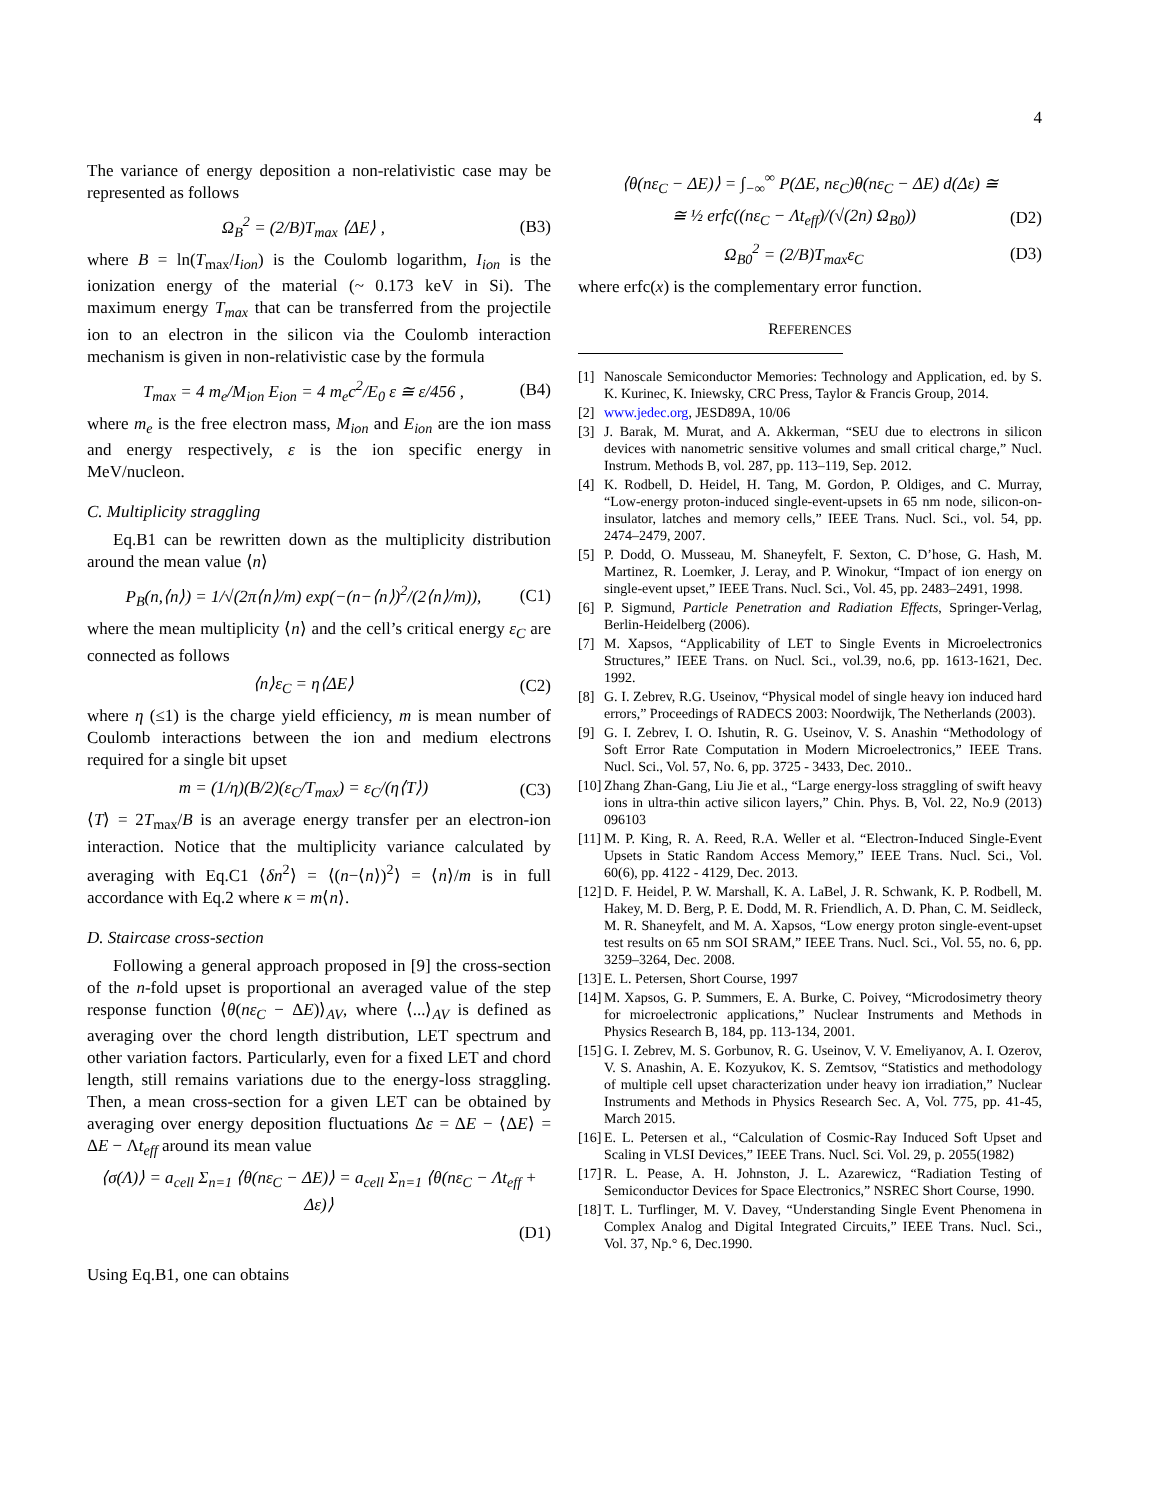4
The variance of energy deposition a non-relativistic case may be represented as follows
Ω<sub>B</sub><sup>2</sup> = (2/B)T<sub>max</sub> ⟨ΔE⟩ , (B3)
where B = ln(T<sub>max</sub>/I<sub>ion</sub>) is the Coulomb logarithm, I<sub>ion</sub> is the ionization energy of the material (~ 0.173 keV in Si). The maximum energy T<sub>max</sub> that can be transferred from the projectile ion to an electron in the silicon via the Coulomb interaction mechanism is given in non-relativistic case by the formula
T<sub>max</sub> = 4 m<sub>e</sub>/M<sub>ion</sub> E<sub>ion</sub> = 4 m<sub>e</sub>c<sup>2</sup>/E<sub>0</sub> ε ≅ ε/456 , (B4)
where m<sub>e</sub> is the free electron mass, M<sub>ion</sub> and E<sub>ion</sub> are the ion mass and energy respectively, ε is the ion specific energy in MeV/nucleon.
C. Multiplicity straggling
Eq.B1 can be rewritten down as the multiplicity distribution around the mean value ⟨n⟩
P<sub>B</sub>(n,⟨n⟩) = 1/√(2π⟨n⟩/m) exp(−(n−⟨n⟩)<sup>2</sup>/(2⟨n⟩/m)), (C1)
where the mean multiplicity ⟨n⟩ and the cell’s critical energy ε<sub>C</sub> are connected as follows
⟨n⟩ε<sub>C</sub> = η⟨ΔE⟩ (C2)
where η (≤1) is the charge yield efficiency, m is mean number of Coulomb interactions between the ion and medium electrons required for a single bit upset
m = (1/η)(B/2)(ε<sub>C</sub>/T<sub>max</sub>) = ε<sub>C</sub>/(η⟨T⟩) (C3)
⟨T⟩ = 2T<sub>max</sub>/B is an average energy transfer per an electron-ion interaction. Notice that the multiplicity variance calculated by averaging with Eq.C1 ⟨δn<sup>2</sup>⟩ = ⟨(n−⟨n⟩)<sup>2</sup>⟩ = ⟨n⟩/m is in full accordance with Eq.2 where κ = m⟨n⟩.
D. Staircase cross-section
Following a general approach proposed in [9] the cross-section of the n-fold upset is proportional an averaged value of the step response function ⟨θ(nε<sub>C</sub> − ΔE)⟩<sub>AV</sub>, where ⟨...⟩<sub>AV</sub> is defined as averaging over the chord length distribution, LET spectrum and other variation factors. Particularly, even for a fixed LET and chord length, still remains variations due to the energy-loss straggling. Then, a mean cross-section for a given LET can be obtained by averaging over energy deposition fluctuations Δε = ΔE − ⟨ΔE⟩ = ΔE − Λt<sub>eff</sub> around its mean value
⟨σ(Λ)⟩ = a<sub>cell</sub> Σ<sub>n=1</sub> ⟨θ(nε<sub>C</sub> − ΔE)⟩ = a<sub>cell</sub> Σ<sub>n=1</sub> ⟨θ(nε<sub>C</sub> − Λt<sub>eff</sub> + Δε)⟩
(D1)
Using Eq.B1, one can obtains
⟨θ(nε<sub>C</sub> − ΔE)⟩ = ∫<sub>−∞</sub><sup>∞</sup> P(ΔE, nε<sub>C</sub>)θ(nε<sub>C</sub> − ΔE) d(Δε) ≅
≅ ½ erfc((nε<sub>C</sub> − Λt<sub>eff</sub>)/(√(2n) Ω<sub>B0</sub>)) (D2)
Ω<sub>B0</sub><sup>2</sup> = (2/B)T<sub>max</sub>ε<sub>C</sub> (D3)
where erfc(x) is the complementary error function.
REFERENCES
[1] Nanoscale Semiconductor Memories: Technology and Application, ed. by S. K. Kurinec, K. Iniewsky, CRC Press, Taylor & Francis Group, 2014.
[2] www.jedec.org, JESD89A, 10/06
[3] J. Barak, M. Murat, and A. Akkerman, “SEU due to electrons in silicon devices with nanometric sensitive volumes and small critical charge,” Nucl. Instrum. Methods B, vol. 287, pp. 113–119, Sep. 2012.
[4] K. Rodbell, D. Heidel, H. Tang, M. Gordon, P. Oldiges, and C. Murray, “Low-energy proton-induced single-event-upsets in 65 nm node, silicon-on-insulator, latches and memory cells,” IEEE Trans. Nucl. Sci., vol. 54, pp. 2474–2479, 2007.
[5] P. Dodd, O. Musseau, M. Shaneyfelt, F. Sexton, C. D’hose, G. Hash, M. Martinez, R. Loemker, J. Leray, and P. Winokur, “Impact of ion energy on single-event upset,” IEEE Trans. Nucl. Sci., Vol. 45, pp. 2483–2491, 1998.
[6] P. Sigmund, Particle Penetration and Radiation Effects, Springer-Verlag, Berlin-Heidelberg (2006).
[7] M. Xapsos, “Applicability of LET to Single Events in Microelectronics Structures,” IEEE Trans. on Nucl. Sci., vol.39, no.6, pp. 1613-1621, Dec. 1992.
[8] G. I. Zebrev, R.G. Useinov, “Physical model of single heavy ion induced hard errors,” Proceedings of RADECS 2003: Noordwijk, The Netherlands (2003).
[9] G. I. Zebrev, I. O. Ishutin, R. G. Useinov, V. S. Anashin “Methodology of Soft Error Rate Computation in Modern Microelectronics,” IEEE Trans. Nucl. Sci., Vol. 57, No. 6, pp. 3725 - 3433, Dec. 2010..
[10] Zhang Zhan-Gang, Liu Jie et al., “Large energy-loss straggling of swift heavy ions in ultra-thin active silicon layers,” Chin. Phys. B, Vol. 22, No.9 (2013) 096103
[11] M. P. King, R. A. Reed, R.A. Weller et al. “Electron-Induced Single-Event Upsets in Static Random Access Memory,” IEEE Trans. Nucl. Sci., Vol. 60(6), pp. 4122 - 4129, Dec. 2013.
[12] D. F. Heidel, P. W. Marshall, K. A. LaBel, J. R. Schwank, K. P. Rodbell, M. Hakey, M. D. Berg, P. E. Dodd, M. R. Friendlich, A. D. Phan, C. M. Seidleck, M. R. Shaneyfelt, and M. A. Xapsos, “Low energy proton single-event-upset test results on 65 nm SOI SRAM,” IEEE Trans. Nucl. Sci., Vol. 55, no. 6, pp. 3259–3264, Dec. 2008.
[13] E. L. Petersen, Short Course, 1997
[14] M. Xapsos, G. P. Summers, E. A. Burke, C. Poivey, “Microdosimetry theory for microelectronic applications,” Nuclear Instruments and Methods in Physics Research B, 184, pp. 113-134, 2001.
[15] G. I. Zebrev, M. S. Gorbunov, R. G. Useinov, V. V. Emeliyanov, A. I. Ozerov, V. S. Anashin, A. E. Kozyukov, K. S. Zemtsov, “Statistics and methodology of multiple cell upset characterization under heavy ion irradiation,” Nuclear Instruments and Methods in Physics Research Sec. A, Vol. 775, pp. 41-45, March 2015.
[16] E. L. Petersen et al., “Calculation of Cosmic-Ray Induced Soft Upset and Scaling in VLSI Devices,” IEEE Trans. Nucl. Sci. Vol. 29, p. 2055(1982)
[17] R. L. Pease, A. H. Johnston, J. L. Azarewicz, “Radiation Testing of Semiconductor Devices for Space Electronics,” NSREC Short Course, 1990.
[18] T. L. Turflinger, M. V. Davey, “Understanding Single Event Phenomena in Complex Analog and Digital Integrated Circuits,” IEEE Trans. Nucl. Sci., Vol. 37, Np.° 6, Dec.1990.